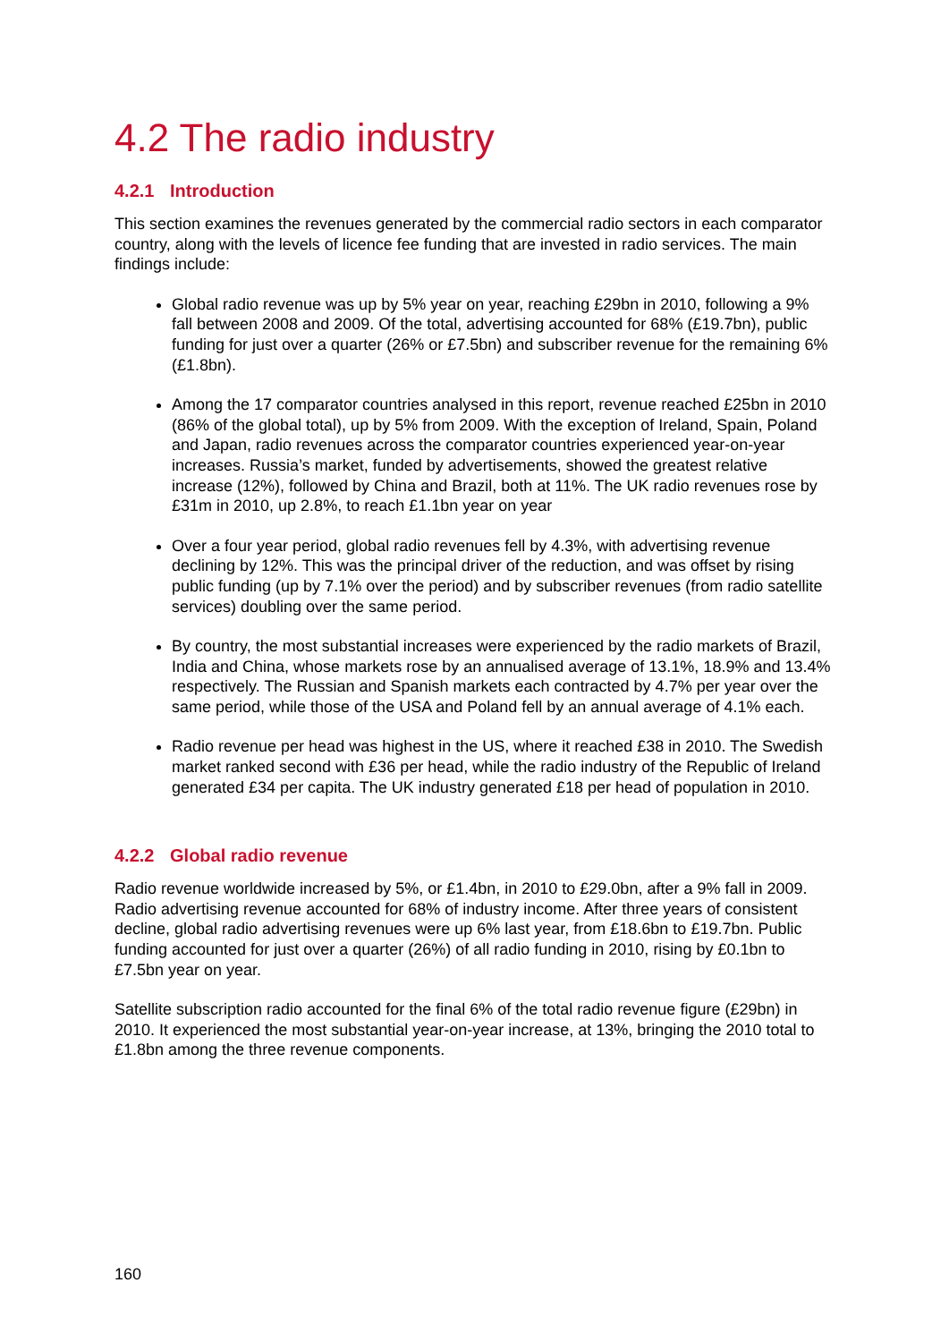4.2 The radio industry
4.2.1 Introduction
This section examines the revenues generated by the commercial radio sectors in each comparator country, along with the levels of licence fee funding that are invested in radio services. The main findings include:
Global radio revenue was up by 5% year on year, reaching £29bn in 2010, following a 9% fall between 2008 and 2009. Of the total, advertising accounted for 68% (£19.7bn), public funding for just over a quarter (26% or £7.5bn) and subscriber revenue for the remaining 6% (£1.8bn).
Among the 17 comparator countries analysed in this report, revenue reached £25bn in 2010 (86% of the global total), up by 5% from 2009. With the exception of Ireland, Spain, Poland and Japan, radio revenues across the comparator countries experienced year-on-year increases. Russia’s market, funded by advertisements, showed the greatest relative increase (12%), followed by China and Brazil, both at 11%. The UK radio revenues rose by £31m in 2010, up 2.8%, to reach £1.1bn year on year
Over a four year period, global radio revenues fell by 4.3%, with advertising revenue declining by 12%. This was the principal driver of the reduction, and was offset by rising public funding (up by 7.1% over the period) and by subscriber revenues (from radio satellite services) doubling over the same period.
By country, the most substantial increases were experienced by the radio markets of Brazil, India and China, whose markets rose by an annualised average of 13.1%, 18.9% and 13.4% respectively. The Russian and Spanish markets each contracted by 4.7% per year over the same period, while those of the USA and Poland fell by an annual average of 4.1% each.
Radio revenue per head was highest in the US, where it reached £38 in 2010. The Swedish market ranked second with £36 per head, while the radio industry of the Republic of Ireland generated £34 per capita. The UK industry generated £18 per head of population in 2010.
4.2.2 Global radio revenue
Radio revenue worldwide increased by 5%, or £1.4bn, in 2010 to £29.0bn, after a 9% fall in 2009. Radio advertising revenue accounted for 68% of industry income. After three years of consistent decline, global radio advertising revenues were up 6% last year, from £18.6bn to £19.7bn. Public funding accounted for just over a quarter (26%) of all radio funding in 2010, rising by £0.1bn to £7.5bn year on year.
Satellite subscription radio accounted for the final 6% of the total radio revenue figure (£29bn) in 2010. It experienced the most substantial year-on-year increase, at 13%, bringing the 2010 total to £1.8bn among the three revenue components.
160